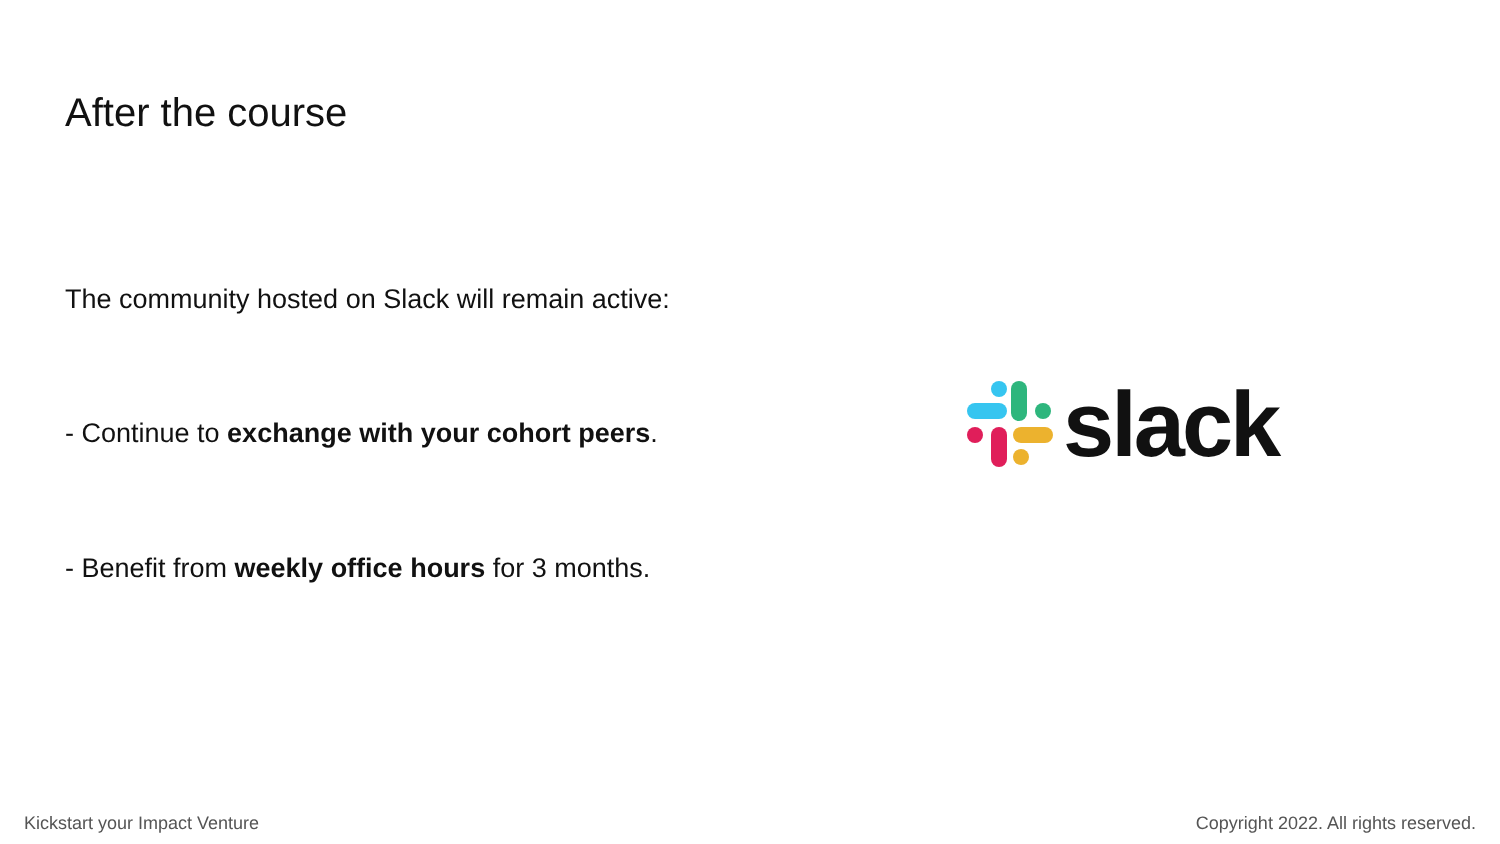After the course
The community hosted on Slack will remain active:
- Continue to exchange with your cohort peers.
- Benefit from weekly office hours for 3 months.
slack
Kickstart your Impact Venture
Copyright 2022. All rights reserved.